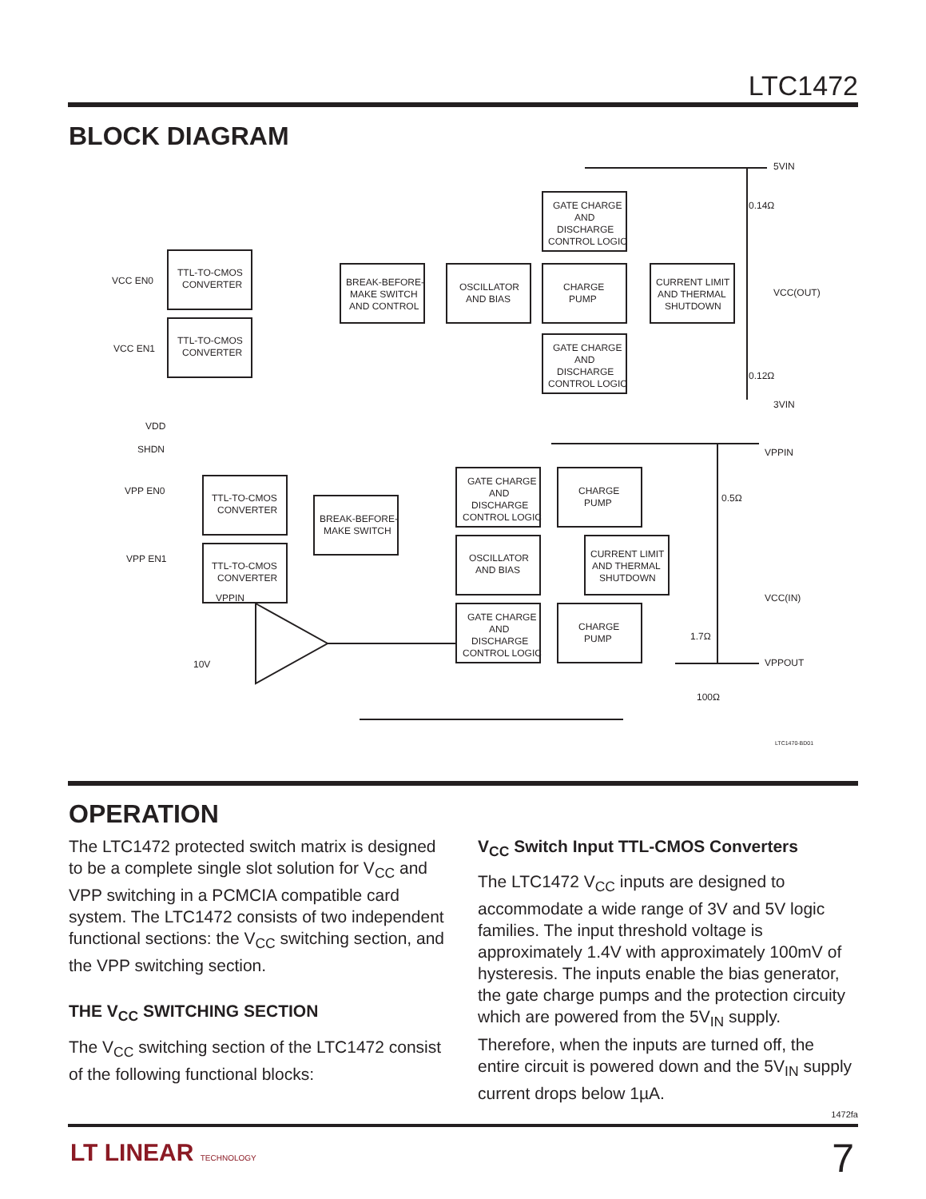LTC1472
BLOCK DIAGRAM
TTL-TO-CMOS
CONVERTER
TTL-TO-CMOS
CONVERTER
BREAK-BEFORE-
MAKE SWITCH
AND CONTROL
OSCILLATOR
AND BIAS
GATE CHARGE
AND
DISCHARGE
CONTROL LOGIC
CHARGE
PUMP
GATE CHARGE
AND
DISCHARGE
CONTROL LOGIC
CURRENT LIMIT
AND THERMAL
SHUTDOWN
VCC EN0
VCC EN1
5VIN
0.14Ω
VCC(OUT)
0.12Ω
3VIN
TTL-TO-CMOS
CONVERTER
TTL-TO-CMOS
CONVERTER
BREAK-BEFORE-
MAKE SWITCH
GATE CHARGE
AND
DISCHARGE
CONTROL LOGIC
CHARGE
PUMP
OSCILLATOR
AND BIAS
CURRENT LIMIT
AND THERMAL
SHUTDOWN
GATE CHARGE
AND
DISCHARGE
CONTROL LOGIC
CHARGE
PUMP
VDD
SHDN
VPP EN0
VPP EN1
VPPIN
10V
VPPIN
0.5Ω
VCC(IN)
1.7Ω
VPPOUT
100Ω
LTC1470-BD01
OPERATION
The LTC1472 protected switch matrix is designed to be a complete single slot solution for V<sub>CC</sub> and VPP switching in a PCMCIA compatible card system. The LTC1472 consists of two independent functional sections: the V<sub>CC</sub> switching section, and the VPP switching section.
THE V<sub>CC</sub> SWITCHING SECTION
The V<sub>CC</sub> switching section of the LTC1472 consist of the following functional blocks:
V<sub>CC</sub> Switch Input TTL-CMOS Converters
The LTC1472 V<sub>CC</sub> inputs are designed to accommodate a wide range of 3V and 5V logic families. The input threshold voltage is approximately 1.4V with approximately 100mV of hysteresis. The inputs enable the bias generator, the gate charge pumps and the protection circuity which are powered from the 5V<sub>IN</sub> supply. Therefore, when the inputs are turned off, the entire circuit is powered down and the 5V<sub>IN</sub> supply current drops below 1µA.
1472fa
LT LINEAR TECHNOLOGY 7